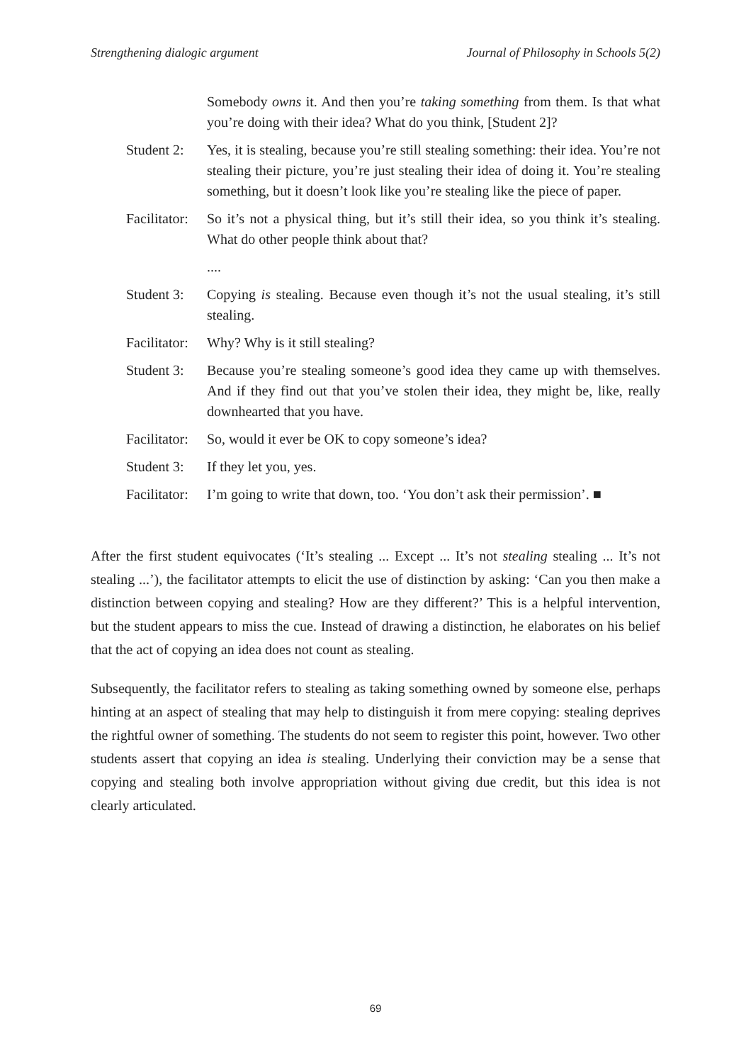Strengthening dialogic argument Journal of Philosophy in Schools 5(2)
Somebody owns it. And then you’re taking something from them. Is that what you’re doing with their idea? What do you think, [Student 2]?
Student 2:
Yes, it is stealing, because you’re still stealing something: their idea. You’re not stealing their picture, you’re just stealing their idea of doing it. You’re stealing something, but it doesn’t look like you’re stealing like the piece of paper.
Facilitator:
So it’s not a physical thing, but it’s still their idea, so you think it’s stealing. What do other people think about that?
....
Student 3:
Copying is stealing. Because even though it’s not the usual stealing, it’s still stealing.
Facilitator:
Why? Why is it still stealing?
Student 3:
Because you’re stealing someone’s good idea they came up with themselves. And if they find out that you’ve stolen their idea, they might be, like, really downhearted that you have.
Facilitator:
So, would it ever be OK to copy someone’s idea?
Student 3:
If they let you, yes.
Facilitator:
I’m going to write that down, too. ‘You don’t ask their permission’. ■
After the first student equivocates (‘It’s stealing ... Except ... It’s not stealing stealing ... It’s not stealing ...’), the facilitator attempts to elicit the use of distinction by asking: ‘Can you then make a distinction between copying and stealing? How are they different?’ This is a helpful intervention, but the student appears to miss the cue. Instead of drawing a distinction, he elaborates on his belief that the act of copying an idea does not count as stealing.
Subsequently, the facilitator refers to stealing as taking something owned by someone else, perhaps hinting at an aspect of stealing that may help to distinguish it from mere copying: stealing deprives the rightful owner of something. The students do not seem to register this point, however. Two other students assert that copying an idea is stealing. Underlying their conviction may be a sense that copying and stealing both involve appropriation without giving due credit, but this idea is not clearly articulated.
69